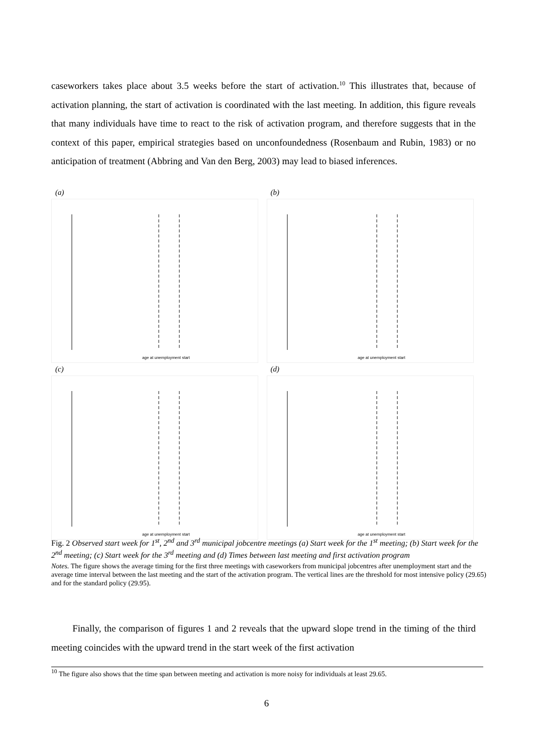caseworkers takes place about 3.5 weeks before the start of activation.<sup>10</sup> This illustrates that, because of activation planning, the start of activation is coordinated with the last meeting. In addition, this figure reveals that many individuals have time to react to the risk of activation program, and therefore suggests that in the context of this paper, empirical strategies based on unconfoundedness (Rosenbaum and Rubin, 1983) or no anticipation of treatment (Abbring and Van den Berg, 2003) may lead to biased inferences.
(a)
age at unemployment start
(b)
age at unemployment start
(c)
age at unemployment start
(d)
age at unemployment start
Fig. 2 Observed start week for 1<sup>st</sup>, 2<sup>nd</sup> and 3<sup>rd</sup> municipal jobcentre meetings (a) Start week for the 1<sup>st</sup> meeting; (b) Start week for the 2<sup>nd</sup> meeting; (c) Start week for the 3<sup>rd</sup> meeting and (d) Times between last meeting and first activation program
Notes. The figure shows the average timing for the first three meetings with caseworkers from municipal jobcentres after unemployment start and the average time interval between the last meeting and the start of the activation program. The vertical lines are the threshold for most intensive policy (29.65) and for the standard policy (29.95).
Finally, the comparison of figures 1 and 2 reveals that the upward slope trend in the timing of the third meeting coincides with the upward trend in the start week of the first activation
<sup>10</sup> The figure also shows that the time span between meeting and activation is more noisy for individuals at least 29.65.
6